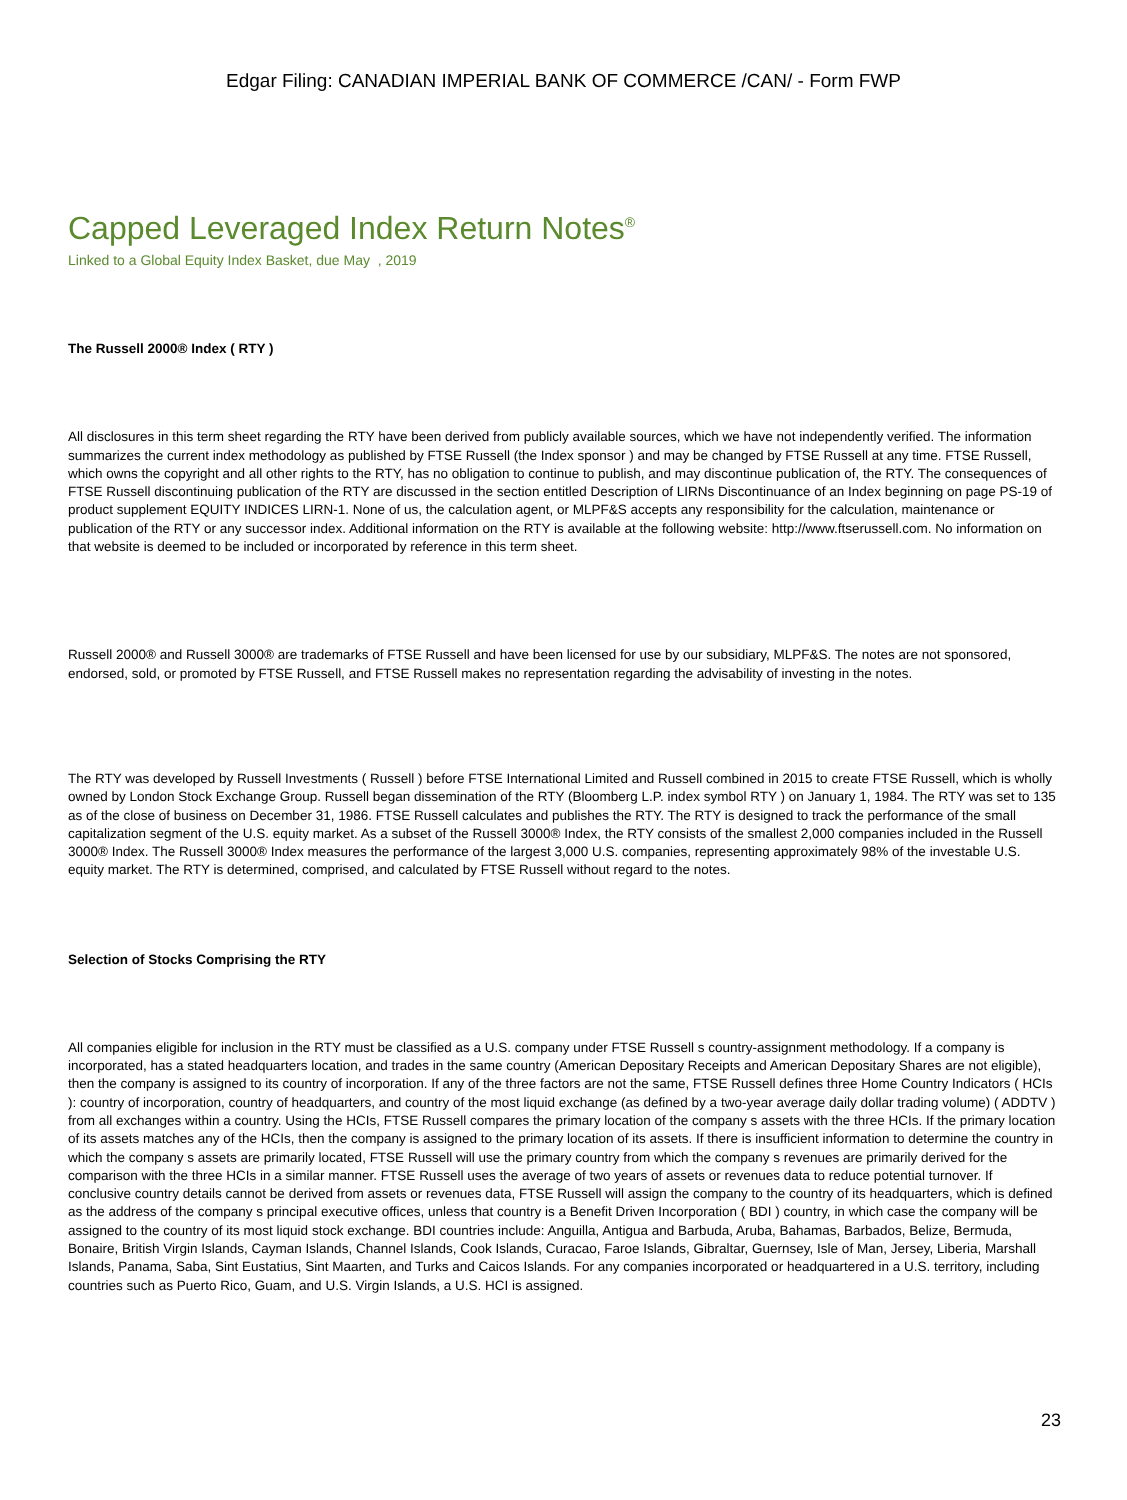Edgar Filing: CANADIAN IMPERIAL BANK OF COMMERCE /CAN/ - Form FWP
Capped Leveraged Index Return Notes<sup>®</sup>
Linked to a Global Equity Index Basket, due May , 2019
The Russell 2000® Index ( RTY )
All disclosures in this term sheet regarding the RTY have been derived from publicly available sources, which we have not independently verified. The information summarizes the current index methodology as published by FTSE Russell (the Index sponsor ) and may be changed by FTSE Russell at any time. FTSE Russell, which owns the copyright and all other rights to the RTY, has no obligation to continue to publish, and may discontinue publication of, the RTY. The consequences of FTSE Russell discontinuing publication of the RTY are discussed in the section entitled Description of LIRNs Discontinuance of an Index beginning on page PS-19 of product supplement EQUITY INDICES LIRN-1. None of us, the calculation agent, or MLPF&S accepts any responsibility for the calculation, maintenance or publication of the RTY or any successor index. Additional information on the RTY is available at the following website: http://www.ftserussell.com. No information on that website is deemed to be included or incorporated by reference in this term sheet.
Russell 2000® and Russell 3000® are trademarks of FTSE Russell and have been licensed for use by our subsidiary, MLPF&S. The notes are not sponsored, endorsed, sold, or promoted by FTSE Russell, and FTSE Russell makes no representation regarding the advisability of investing in the notes.
The RTY was developed by Russell Investments ( Russell ) before FTSE International Limited and Russell combined in 2015 to create FTSE Russell, which is wholly owned by London Stock Exchange Group. Russell began dissemination of the RTY (Bloomberg L.P. index symbol RTY ) on January 1, 1984. The RTY was set to 135 as of the close of business on December 31, 1986. FTSE Russell calculates and publishes the RTY. The RTY is designed to track the performance of the small capitalization segment of the U.S. equity market. As a subset of the Russell 3000® Index, the RTY consists of the smallest 2,000 companies included in the Russell 3000® Index. The Russell 3000® Index measures the performance of the largest 3,000 U.S. companies, representing approximately 98% of the investable U.S. equity market. The RTY is determined, comprised, and calculated by FTSE Russell without regard to the notes.
Selection of Stocks Comprising the RTY
All companies eligible for inclusion in the RTY must be classified as a U.S. company under FTSE Russell s country-assignment methodology. If a company is incorporated, has a stated headquarters location, and trades in the same country (American Depositary Receipts and American Depositary Shares are not eligible), then the company is assigned to its country of incorporation. If any of the three factors are not the same, FTSE Russell defines three Home Country Indicators ( HCIs ): country of incorporation, country of headquarters, and country of the most liquid exchange (as defined by a two-year average daily dollar trading volume) ( ADDTV ) from all exchanges within a country. Using the HCIs, FTSE Russell compares the primary location of the company s assets with the three HCIs. If the primary location of its assets matches any of the HCIs, then the company is assigned to the primary location of its assets. If there is insufficient information to determine the country in which the company s assets are primarily located, FTSE Russell will use the primary country from which the company s revenues are primarily derived for the comparison with the three HCIs in a similar manner. FTSE Russell uses the average of two years of assets or revenues data to reduce potential turnover. If conclusive country details cannot be derived from assets or revenues data, FTSE Russell will assign the company to the country of its headquarters, which is defined as the address of the company s principal executive offices, unless that country is a Benefit Driven Incorporation ( BDI ) country, in which case the company will be assigned to the country of its most liquid stock exchange. BDI countries include: Anguilla, Antigua and Barbuda, Aruba, Bahamas, Barbados, Belize, Bermuda, Bonaire, British Virgin Islands, Cayman Islands, Channel Islands, Cook Islands, Curacao, Faroe Islands, Gibraltar, Guernsey, Isle of Man, Jersey, Liberia, Marshall Islands, Panama, Saba, Sint Eustatius, Sint Maarten, and Turks and Caicos Islands. For any companies incorporated or headquartered in a U.S. territory, including countries such as Puerto Rico, Guam, and U.S. Virgin Islands, a U.S. HCI is assigned.
23